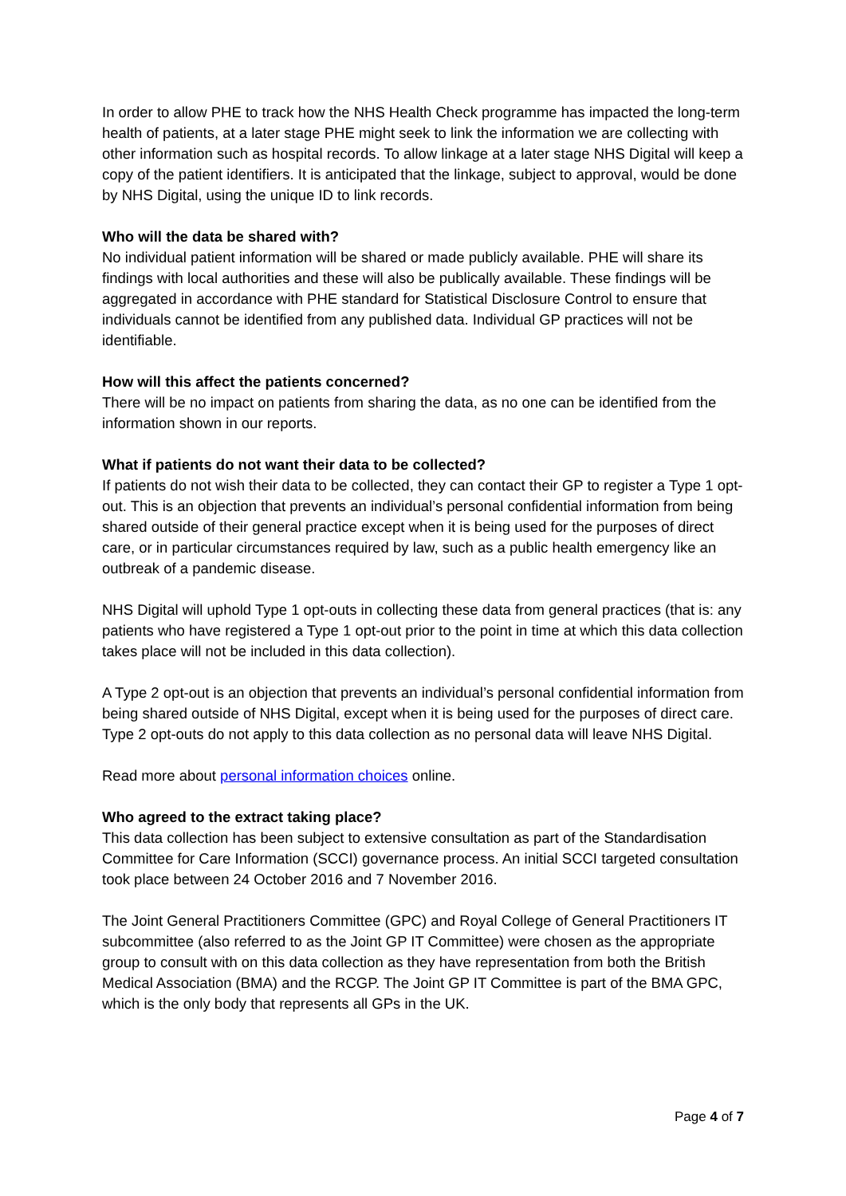In order to allow PHE to track how the NHS Health Check programme has impacted the long-term health of patients, at a later stage PHE might seek to link the information we are collecting with other information such as hospital records. To allow linkage at a later stage NHS Digital will keep a copy of the patient identifiers. It is anticipated that the linkage, subject to approval, would be done by NHS Digital, using the unique ID to link records.
Who will the data be shared with?
No individual patient information will be shared or made publicly available. PHE will share its findings with local authorities and these will also be publically available. These findings will be aggregated in accordance with PHE standard for Statistical Disclosure Control to ensure that individuals cannot be identified from any published data. Individual GP practices will not be identifiable.
How will this affect the patients concerned?
There will be no impact on patients from sharing the data, as no one can be identified from the information shown in our reports.
What if patients do not want their data to be collected?
If patients do not wish their data to be collected, they can contact their GP to register a Type 1 opt-out. This is an objection that prevents an individual’s personal confidential information from being shared outside of their general practice except when it is being used for the purposes of direct care, or in particular circumstances required by law, such as a public health emergency like an outbreak of a pandemic disease.
NHS Digital will uphold Type 1 opt-outs in collecting these data from general practices (that is: any patients who have registered a Type 1 opt-out prior to the point in time at which this data collection takes place will not be included in this data collection).
A Type 2 opt-out is an objection that prevents an individual’s personal confidential information from being shared outside of NHS Digital, except when it is being used for the purposes of direct care. Type 2 opt-outs do not apply to this data collection as no personal data will leave NHS Digital.
Read more about personal information choices online.
Who agreed to the extract taking place?
This data collection has been subject to extensive consultation as part of the Standardisation Committee for Care Information (SCCI) governance process. An initial SCCI targeted consultation took place between 24 October 2016 and 7 November 2016.
The Joint General Practitioners Committee (GPC) and Royal College of General Practitioners IT subcommittee (also referred to as the Joint GP IT Committee) were chosen as the appropriate group to consult with on this data collection as they have representation from both the British Medical Association (BMA) and the RCGP. The Joint GP IT Committee is part of the BMA GPC, which is the only body that represents all GPs in the UK.
Page 4 of 7